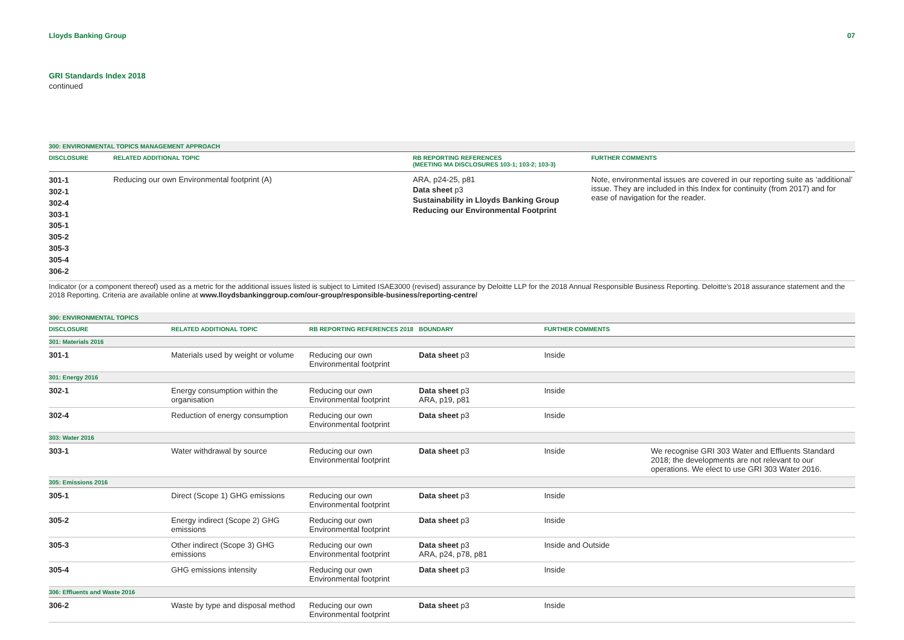Lloyds Banking Group 07
GRI Standards Index 2018
continued
| 300: ENVIRONMENTAL TOPICS MANAGEMENT APPROACH | | | |
| --- | --- | --- | --- |
| DISCLOSURE | RELATED ADDITIONAL TOPIC | RB REPORTING REFERENCES (MEETING MA DISCLOSURES 103-1; 103-2; 103-3) | FURTHER COMMENTS |
| 301-1 302-1 302-4 303-1 305-1 305-2 305-3 305-4 306-2 | Reducing our own Environmental footprint (A) | ARA, p24-25, p81 Data sheet p3 Sustainability in Lloyds Banking Group Reducing our Environmental Footprint | Note, environmental issues are covered in our reporting suite as ‘additional’ issue. They are included in this Index for continuity (from 2017) and for ease of navigation for the reader. |
Indicator (or a component thereof) used as a metric for the additional issues listed is subject to Limited ISAE3000 (revised) assurance by Deloitte LLP for the 2018 Annual Responsible Business Reporting. Deloitte’s 2018 assurance statement and the 2018 Reporting. Criteria are available online at www.lloydsbankinggroup.com/our-group/responsible-business/reporting-centre/
| 300: ENVIRONMENTAL TOPICS | | | | | |
| --- | --- | --- | --- | --- | --- |
| DISCLOSURE | RELATED ADDITIONAL TOPIC | RB REPORTING REFERENCES 2018 | BOUNDARY | FURTHER COMMENTS | |
| 301: Materials 2016 | | | | | |
| 301-1 | Materials used by weight or volume | Reducing our own Environmental footprint | Data sheet p3 | Inside | |
| 301: Energy 2016 | | | | | |
| 302-1 | Energy consumption within the organisation | Reducing our own Environmental footprint | Data sheet p3 ARA, p19, p81 | Inside | |
| 302-4 | Reduction of energy consumption | Reducing our own Environmental footprint | Data sheet p3 | Inside | |
| 303: Water 2016 | | | | | |
| 303-1 | Water withdrawal by source | Reducing our own Environmental footprint | Data sheet p3 | Inside | We recognise GRI 303 Water and Effluents Standard 2018; the developments are not relevant to our operations. We elect to use GRI 303 Water 2016. |
| 305: Emissions 2016 | | | | | |
| 305-1 | Direct (Scope 1) GHG emissions | Reducing our own Environmental footprint | Data sheet p3 | Inside | |
| 305-2 | Energy indirect (Scope 2) GHG emissions | Reducing our own Environmental footprint | Data sheet p3 | Inside | |
| 305-3 | Other indirect (Scope 3) GHG emissions | Reducing our own Environmental footprint | Data sheet p3 ARA, p24, p78, p81 | Inside and Outside | |
| 305-4 | GHG emissions intensity | Reducing our own Environmental footprint | Data sheet p3 | Inside | |
| 306: Effluents and Waste 2016 | | | | | |
| 306-2 | Waste by type and disposal method | Reducing our own Environmental footprint | Data sheet p3 | Inside | |